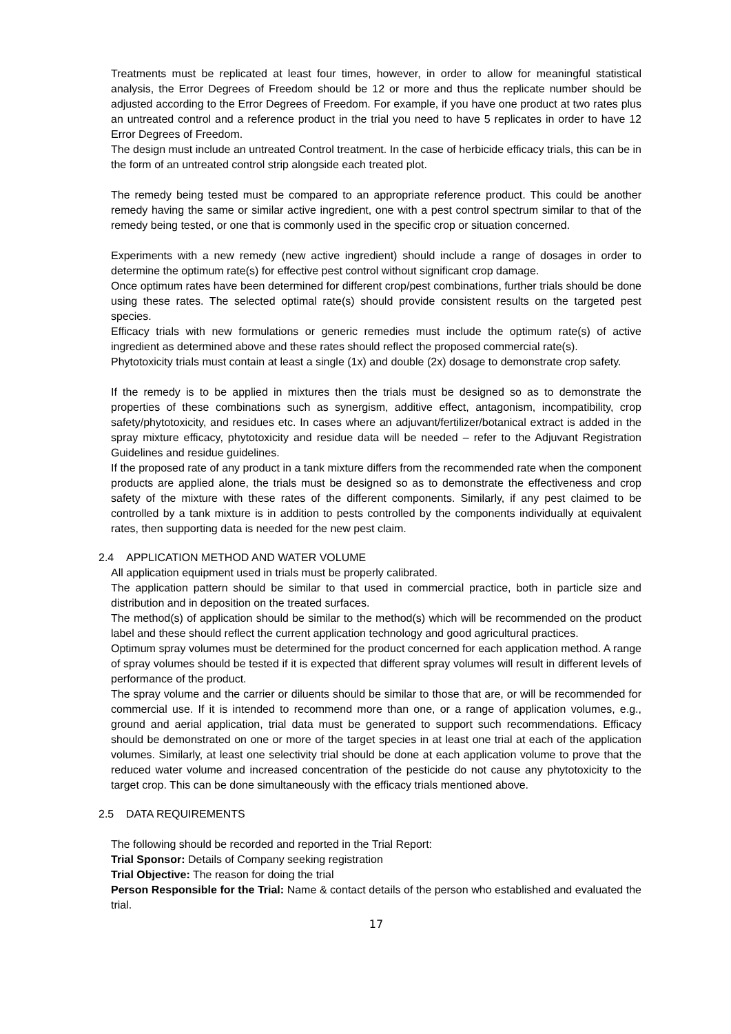Treatments must be replicated at least four times, however, in order to allow for meaningful statistical analysis, the Error Degrees of Freedom should be 12 or more and thus the replicate number should be adjusted according to the Error Degrees of Freedom. For example, if you have one product at two rates plus an untreated control and a reference product in the trial you need to have 5 replicates in order to have 12 Error Degrees of Freedom.
The design must include an untreated Control treatment. In the case of herbicide efficacy trials, this can be in the form of an untreated control strip alongside each treated plot.
The remedy being tested must be compared to an appropriate reference product. This could be another remedy having the same or similar active ingredient, one with a pest control spectrum similar to that of the remedy being tested, or one that is commonly used in the specific crop or situation concerned.
Experiments with a new remedy (new active ingredient) should include a range of dosages in order to determine the optimum rate(s) for effective pest control without significant crop damage.
Once optimum rates have been determined for different crop/pest combinations, further trials should be done using these rates. The selected optimal rate(s) should provide consistent results on the targeted pest species.
Efficacy trials with new formulations or generic remedies must include the optimum rate(s) of active ingredient as determined above and these rates should reflect the proposed commercial rate(s).
Phytotoxicity trials must contain at least a single (1x) and double (2x) dosage to demonstrate crop safety.
If the remedy is to be applied in mixtures then the trials must be designed so as to demonstrate the properties of these combinations such as synergism, additive effect, antagonism, incompatibility, crop safety/phytotoxicity, and residues etc. In cases where an adjuvant/fertilizer/botanical extract is added in the spray mixture efficacy, phytotoxicity and residue data will be needed – refer to the Adjuvant Registration Guidelines and residue guidelines.
If the proposed rate of any product in a tank mixture differs from the recommended rate when the component products are applied alone, the trials must be designed so as to demonstrate the effectiveness and crop safety of the mixture with these rates of the different components. Similarly, if any pest claimed to be controlled by a tank mixture is in addition to pests controlled by the components individually at equivalent rates, then supporting data is needed for the new pest claim.
2.4 APPLICATION METHOD AND WATER VOLUME
All application equipment used in trials must be properly calibrated.
The application pattern should be similar to that used in commercial practice, both in particle size and distribution and in deposition on the treated surfaces.
The method(s) of application should be similar to the method(s) which will be recommended on the product label and these should reflect the current application technology and good agricultural practices.
Optimum spray volumes must be determined for the product concerned for each application method. A range of spray volumes should be tested if it is expected that different spray volumes will result in different levels of performance of the product.
The spray volume and the carrier or diluents should be similar to those that are, or will be recommended for commercial use. If it is intended to recommend more than one, or a range of application volumes, e.g., ground and aerial application, trial data must be generated to support such recommendations. Efficacy should be demonstrated on one or more of the target species in at least one trial at each of the application volumes. Similarly, at least one selectivity trial should be done at each application volume to prove that the reduced water volume and increased concentration of the pesticide do not cause any phytotoxicity to the target crop. This can be done simultaneously with the efficacy trials mentioned above.
2.5 DATA REQUIREMENTS
The following should be recorded and reported in the Trial Report:
Trial Sponsor: Details of Company seeking registration
Trial Objective: The reason for doing the trial
Person Responsible for the Trial: Name & contact details of the person who established and evaluated the trial.
17